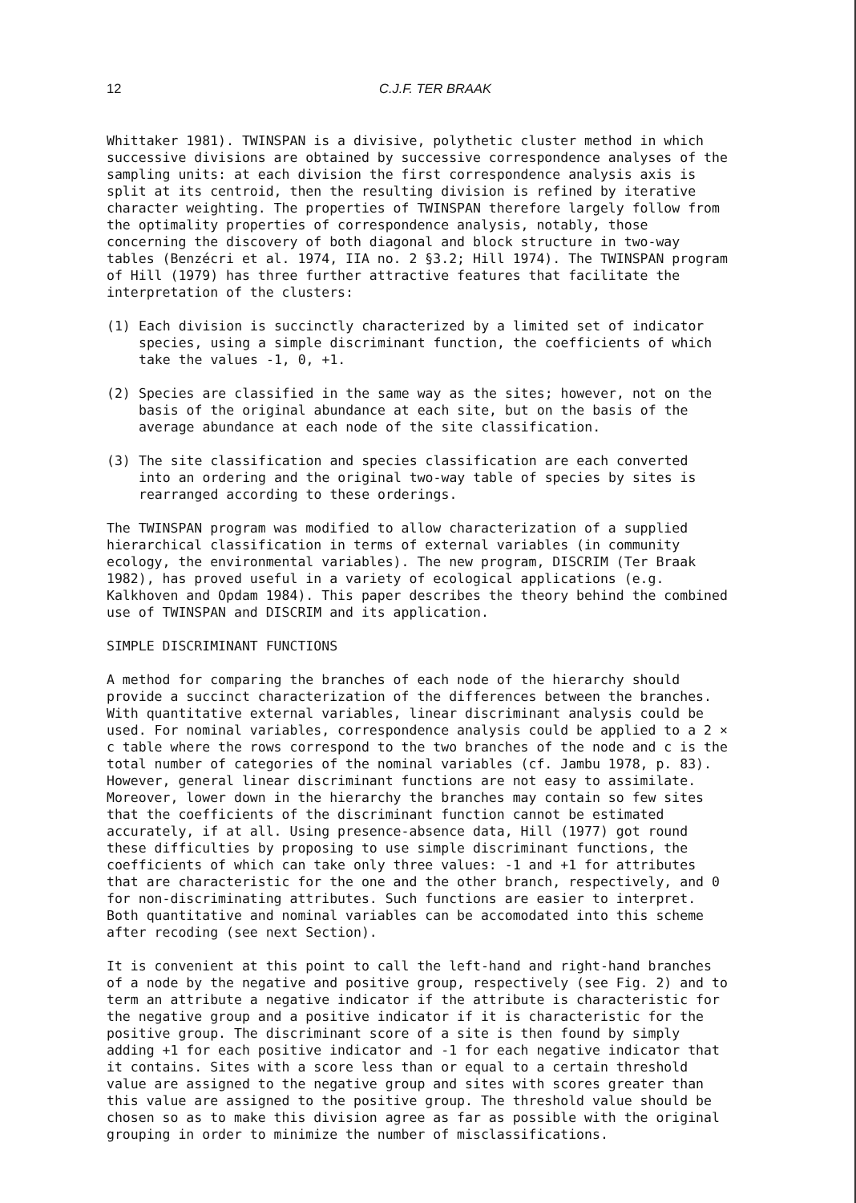12 C.J.F. TER BRAAK
Whittaker 1981). TWINSPAN is a divisive, polythetic cluster method in which successive divisions are obtained by successive correspondence analyses of the sampling units: at each division the first correspondence analysis axis is split at its centroid, then the resulting division is refined by iterative character weighting. The properties of TWINSPAN therefore largely follow from the optimality properties of correspondence analysis, notably, those concerning the discovery of both diagonal and block structure in two-way tables (Benzécri et al. 1974, IIA no. 2 §3.2; Hill 1974). The TWINSPAN program of Hill (1979) has three further attractive features that facilitate the interpretation of the clusters:
(1) Each division is succinctly characterized by a limited set of indicator species, using a simple discriminant function, the coefficients of which take the values -1, 0, +1.
(2) Species are classified in the same way as the sites; however, not on the basis of the original abundance at each site, but on the basis of the average abundance at each node of the site classification.
(3) The site classification and species classification are each converted into an ordering and the original two-way table of species by sites is rearranged according to these orderings.
The TWINSPAN program was modified to allow characterization of a supplied hierarchical classification in terms of external variables (in community ecology, the environmental variables). The new program, DISCRIM (Ter Braak 1982), has proved useful in a variety of ecological applications (e.g. Kalkhoven and Opdam 1984). This paper describes the theory behind the combined use of TWINSPAN and DISCRIM and its application.
SIMPLE DISCRIMINANT FUNCTIONS
A method for comparing the branches of each node of the hierarchy should provide a succinct characterization of the differences between the branches. With quantitative external variables, linear discriminant analysis could be used. For nominal variables, correspondence analysis could be applied to a 2 × c table where the rows correspond to the two branches of the node and c is the total number of categories of the nominal variables (cf. Jambu 1978, p. 83). However, general linear discriminant functions are not easy to assimilate. Moreover, lower down in the hierarchy the branches may contain so few sites that the coefficients of the discriminant function cannot be estimated accurately, if at all. Using presence-absence data, Hill (1977) got round these difficulties by proposing to use simple discriminant functions, the coefficients of which can take only three values: -1 and +1 for attributes that are characteristic for the one and the other branch, respectively, and 0 for non-discriminating attributes. Such functions are easier to interpret. Both quantitative and nominal variables can be accomodated into this scheme after recoding (see next Section).
It is convenient at this point to call the left-hand and right-hand branches of a node by the negative and positive group, respectively (see Fig. 2) and to term an attribute a negative indicator if the attribute is characteristic for the negative group and a positive indicator if it is characteristic for the positive group. The discriminant score of a site is then found by simply adding +1 for each positive indicator and -1 for each negative indicator that it contains. Sites with a score less than or equal to a certain threshold value are assigned to the negative group and sites with scores greater than this value are assigned to the positive group. The threshold value should be chosen so as to make this division agree as far as possible with the original grouping in order to minimize the number of misclassifications.